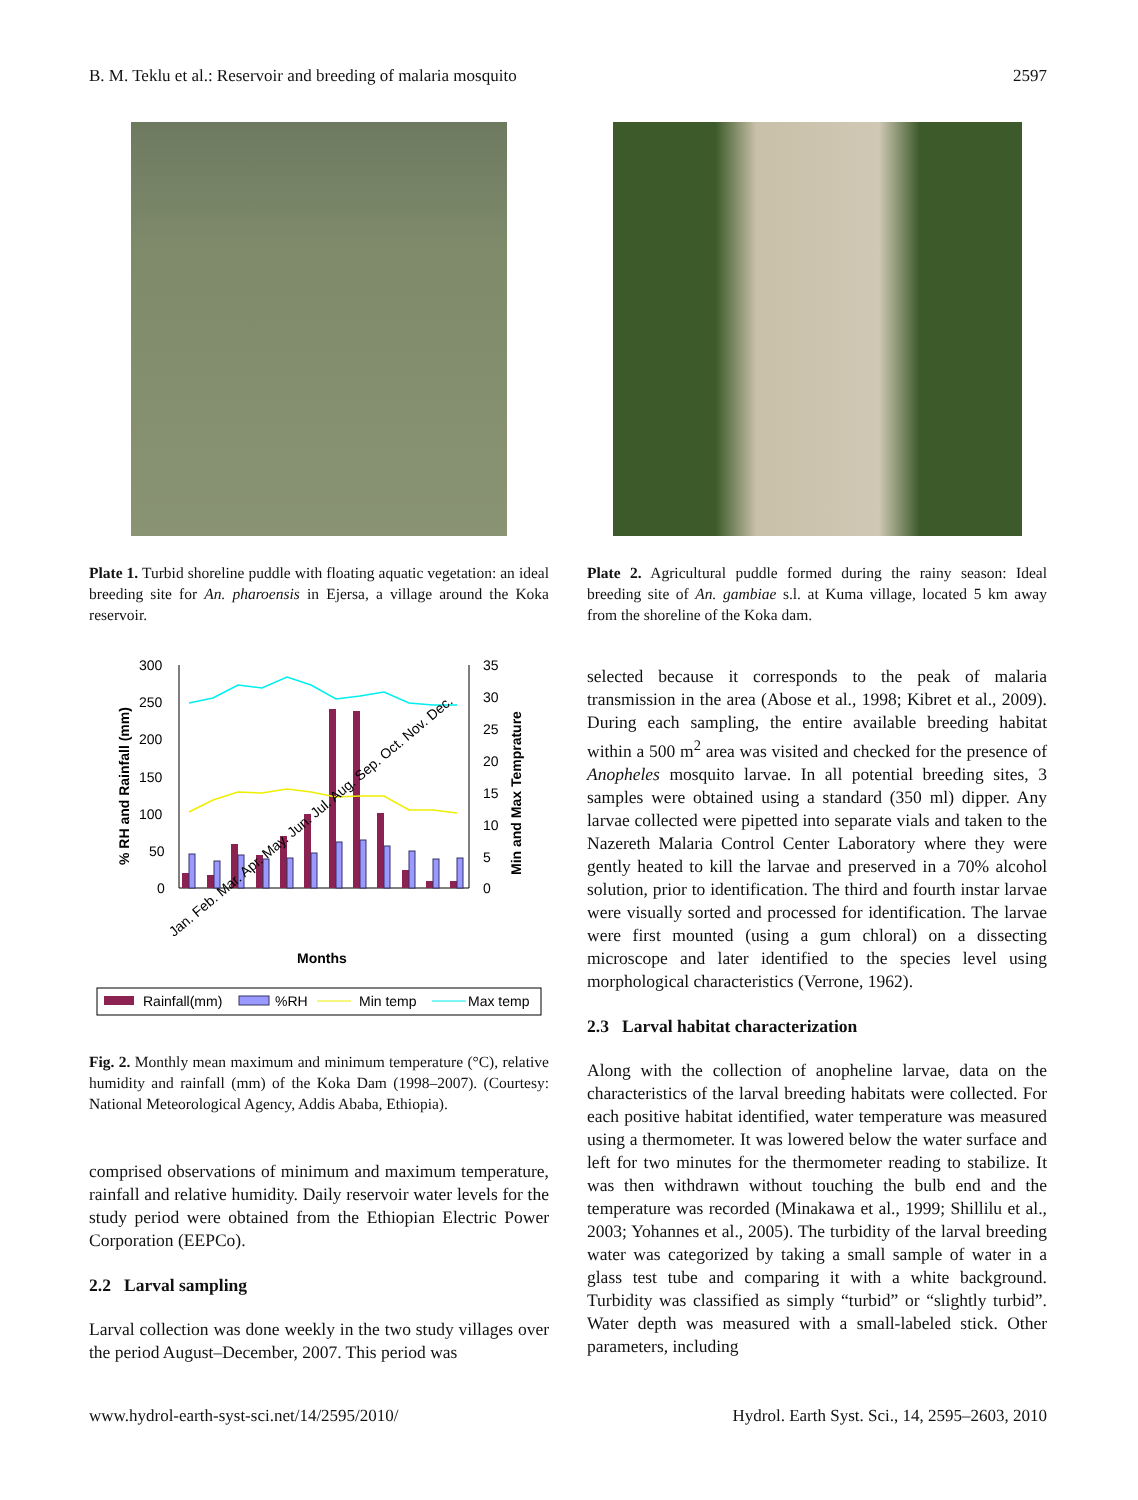B. M. Teklu et al.: Reservoir and breeding of malaria mosquito 2597
Plate 1. Turbid shoreline puddle with floating aquatic vegetation: an ideal breeding site for An. pharoensis in Ejersa, a village around the Koka reservoir.
300
250
200
150
100
50
0
35
30
25
20
15
10
5
0
% RH and Rainfall (mm)
Min and Max Temprature
Jan. Feb. Mar. Apr. May. Jun. Jul. Aug. Sep. Oct. Nov. Dec.
Months
Rainfall(mm)
%RH
Min temp
Max temp
Fig. 2. Monthly mean maximum and minimum temperature (°C), relative humidity and rainfall (mm) of the Koka Dam (1998–2007). (Courtesy: National Meteorological Agency, Addis Ababa, Ethiopia).
comprised observations of minimum and maximum temperature, rainfall and relative humidity. Daily reservoir water levels for the study period were obtained from the Ethiopian Electric Power Corporation (EEPCo).
2.2 Larval sampling
Larval collection was done weekly in the two study villages over the period August–December, 2007. This period was
Plate 2. Agricultural puddle formed during the rainy season: Ideal breeding site of An. gambiae s.l. at Kuma village, located 5 km away from the shoreline of the Koka dam.
selected because it corresponds to the peak of malaria transmission in the area (Abose et al., 1998; Kibret et al., 2009). During each sampling, the entire available breeding habitat within a 500 m<sup>2</sup> area was visited and checked for the presence of Anopheles mosquito larvae. In all potential breeding sites, 3 samples were obtained using a standard (350 ml) dipper. Any larvae collected were pipetted into separate vials and taken to the Nazereth Malaria Control Center Laboratory where they were gently heated to kill the larvae and preserved in a 70% alcohol solution, prior to identification. The third and fourth instar larvae were visually sorted and processed for identification. The larvae were first mounted (using a gum chloral) on a dissecting microscope and later identified to the species level using morphological characteristics (Verrone, 1962).
2.3 Larval habitat characterization
Along with the collection of anopheline larvae, data on the characteristics of the larval breeding habitats were collected. For each positive habitat identified, water temperature was measured using a thermometer. It was lowered below the water surface and left for two minutes for the thermometer reading to stabilize. It was then withdrawn without touching the bulb end and the temperature was recorded (Minakawa et al., 1999; Shillilu et al., 2003; Yohannes et al., 2005). The turbidity of the larval breeding water was categorized by taking a small sample of water in a glass test tube and comparing it with a white background. Turbidity was classified as simply “turbid” or “slightly turbid”. Water depth was measured with a small-labeled stick. Other parameters, including
www.hydrol-earth-syst-sci.net/14/2595/2010/ Hydrol. Earth Syst. Sci., 14, 2595–2603, 2010